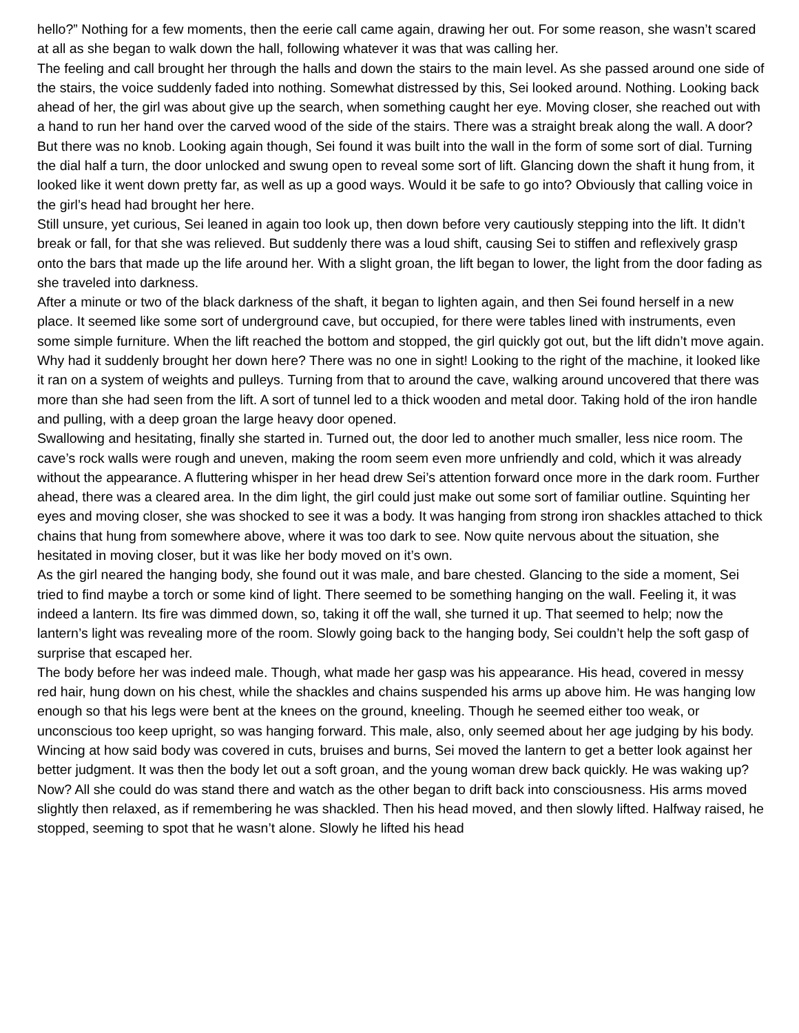hello?” Nothing for a few moments, then the eerie call came again, drawing her out. For some reason, she wasn’t scared at all as she began to walk down the hall, following whatever it was that was calling her.
The feeling and call brought her through the halls and down the stairs to the main level. As she passed around one side of the stairs, the voice suddenly faded into nothing. Somewhat distressed by this, Sei looked around. Nothing. Looking back ahead of her, the girl was about give up the search, when something caught her eye. Moving closer, she reached out with a hand to run her hand over the carved wood of the side of the stairs. There was a straight break along the wall. A door? But there was no knob. Looking again though, Sei found it was built into the wall in the form of some sort of dial. Turning the dial half a turn, the door unlocked and swung open to reveal some sort of lift. Glancing down the shaft it hung from, it looked like it went down pretty far, as well as up a good ways. Would it be safe to go into? Obviously that calling voice in the girl’s head had brought her here.
Still unsure, yet curious, Sei leaned in again too look up, then down before very cautiously stepping into the lift. It didn’t break or fall, for that she was relieved. But suddenly there was a loud shift, causing Sei to stiffen and reflexively grasp onto the bars that made up the life around her. With a slight groan, the lift began to lower, the light from the door fading as she traveled into darkness.
After a minute or two of the black darkness of the shaft, it began to lighten again, and then Sei found herself in a new place. It seemed like some sort of underground cave, but occupied, for there were tables lined with instruments, even some simple furniture. When the lift reached the bottom and stopped, the girl quickly got out, but the lift didn’t move again. Why had it suddenly brought her down here? There was no one in sight! Looking to the right of the machine, it looked like it ran on a system of weights and pulleys. Turning from that to around the cave, walking around uncovered that there was more than she had seen from the lift. A sort of tunnel led to a thick wooden and metal door. Taking hold of the iron handle and pulling, with a deep groan the large heavy door opened.
Swallowing and hesitating, finally she started in. Turned out, the door led to another much smaller, less nice room. The cave’s rock walls were rough and uneven, making the room seem even more unfriendly and cold, which it was already without the appearance. A fluttering whisper in her head drew Sei’s attention forward once more in the dark room. Further ahead, there was a cleared area. In the dim light, the girl could just make out some sort of familiar outline. Squinting her eyes and moving closer, she was shocked to see it was a body. It was hanging from strong iron shackles attached to thick chains that hung from somewhere above, where it was too dark to see. Now quite nervous about the situation, she hesitated in moving closer, but it was like her body moved on it’s own.
As the girl neared the hanging body, she found out it was male, and bare chested. Glancing to the side a moment, Sei tried to find maybe a torch or some kind of light. There seemed to be something hanging on the wall. Feeling it, it was indeed a lantern. Its fire was dimmed down, so, taking it off the wall, she turned it up. That seemed to help; now the lantern’s light was revealing more of the room. Slowly going back to the hanging body, Sei couldn’t help the soft gasp of surprise that escaped her.
The body before her was indeed male. Though, what made her gasp was his appearance. His head, covered in messy red hair, hung down on his chest, while the shackles and chains suspended his arms up above him. He was hanging low enough so that his legs were bent at the knees on the ground, kneeling. Though he seemed either too weak, or unconscious too keep upright, so was hanging forward. This male, also, only seemed about her age judging by his body. Wincing at how said body was covered in cuts, bruises and burns, Sei moved the lantern to get a better look against her better judgment. It was then the body let out a soft groan, and the young woman drew back quickly. He was waking up? Now? All she could do was stand there and watch as the other began to drift back into consciousness. His arms moved slightly then relaxed, as if remembering he was shackled. Then his head moved, and then slowly lifted. Halfway raised, he stopped, seeming to spot that he wasn’t alone. Slowly he lifted his head